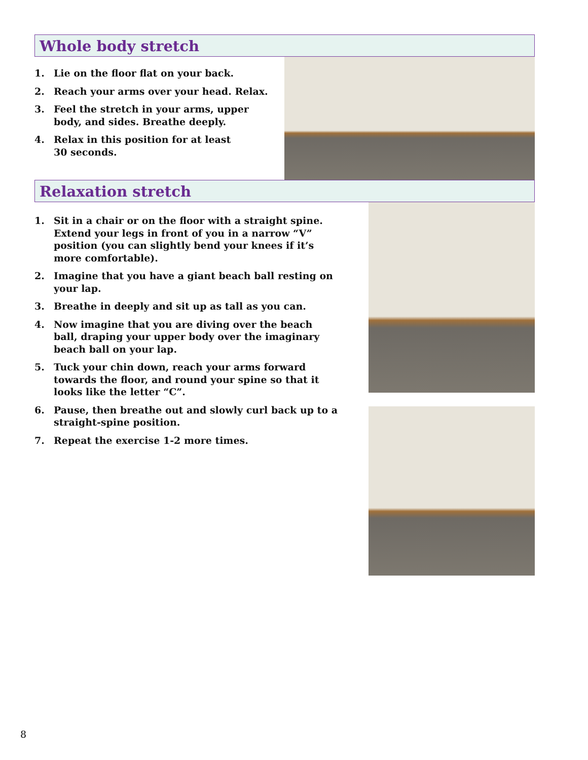Whole body stretch
1. Lie on the floor flat on your back.
2. Reach your arms over your head. Relax.
3. Feel the stretch in your arms, upper
body, and sides. Breathe deeply.
4. Relax in this position for at least
30 seconds.
Relaxation stretch
1. Sit in a chair or on the floor with a straight spine. Extend your legs in front of you in a narrow “V” position (you can slightly bend your knees if it’s more comfortable).
2. Imagine that you have a giant beach ball resting on your lap.
3. Breathe in deeply and sit up as tall as you can.
4. Now imagine that you are diving over the beach ball, draping your upper body over the imaginary beach ball on your lap.
5. Tuck your chin down, reach your arms forward towards the floor, and round your spine so that it looks like the letter “C”.
6. Pause, then breathe out and slowly curl back up to a straight-spine position.
7. Repeat the exercise 1-2 more times.
8